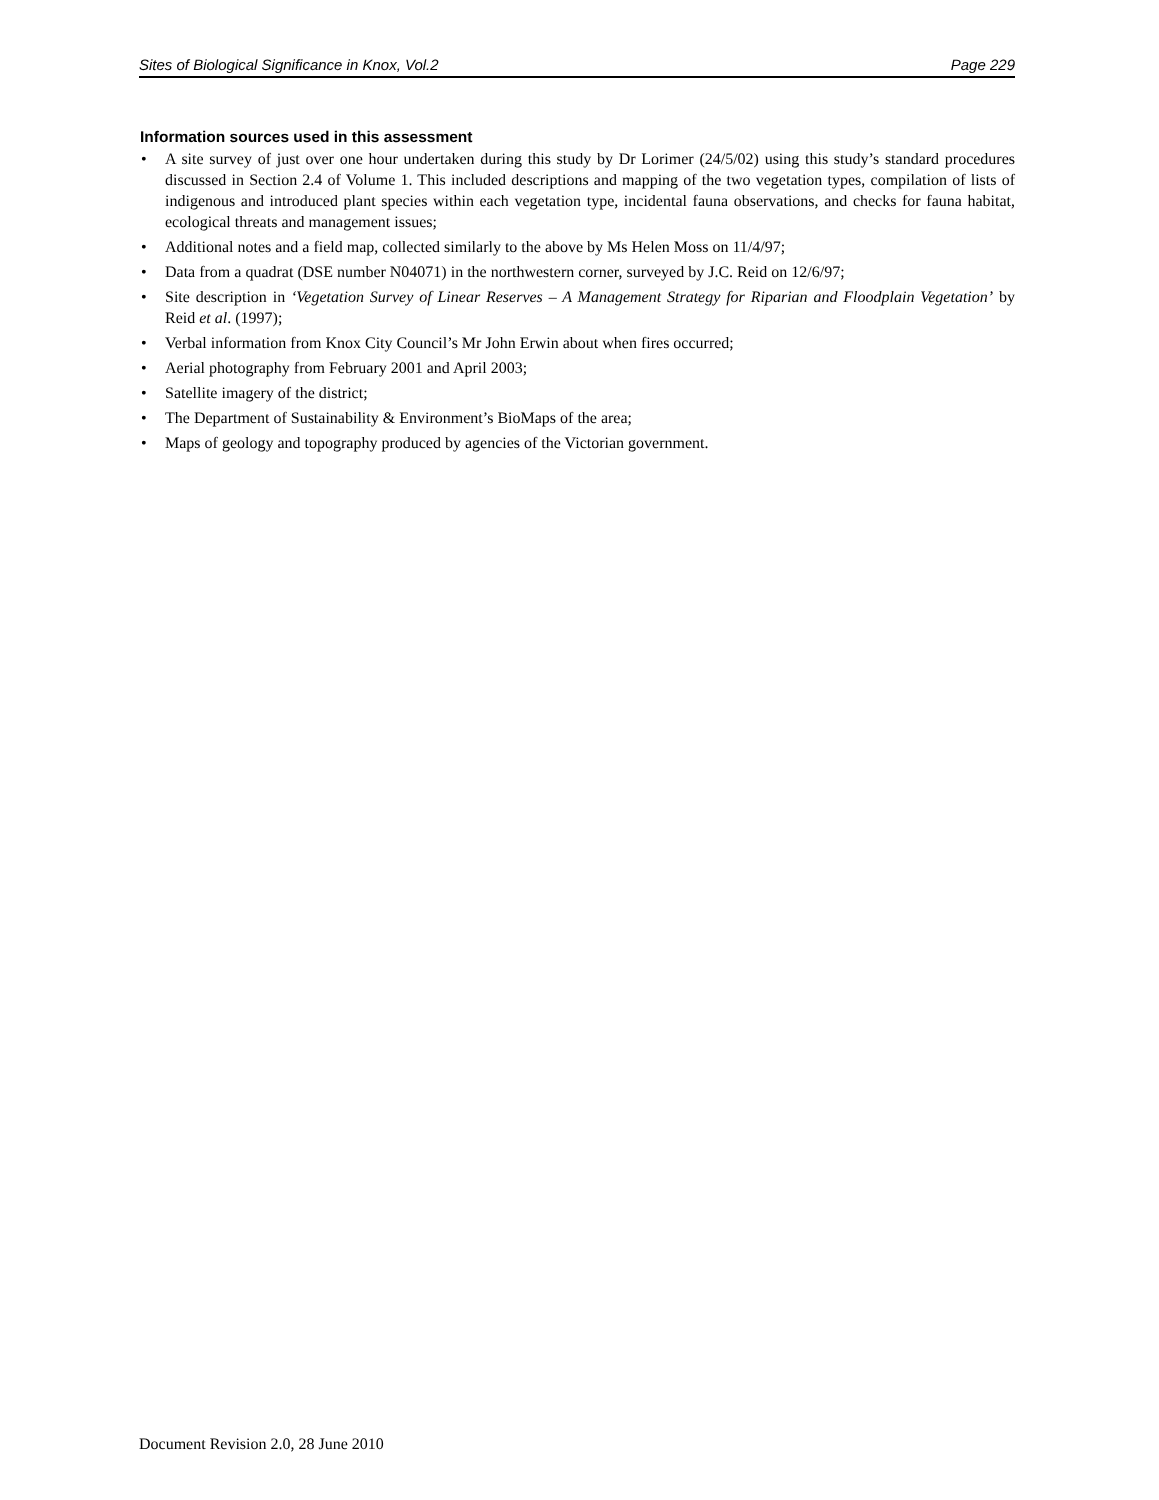Sites of Biological Significance in Knox, Vol.2 Page 229
Information sources used in this assessment
• A site survey of just over one hour undertaken during this study by Dr Lorimer (24/5/02) using this study’s standard procedures discussed in Section 2.4 of Volume 1. This included descriptions and mapping of the two vegetation types, compilation of lists of indigenous and introduced plant species within each vegetation type, incidental fauna observations, and checks for fauna habitat, ecological threats and management issues;
• Additional notes and a field map, collected similarly to the above by Ms Helen Moss on 11/4/97;
• Data from a quadrat (DSE number N04071) in the northwestern corner, surveyed by J.C. Reid on 12/6/97;
• Site description in ‘Vegetation Survey of Linear Reserves – A Management Strategy for Riparian and Floodplain Vegetation’ by Reid et al. (1997);
• Verbal information from Knox City Council’s Mr John Erwin about when fires occurred;
• Aerial photography from February 2001 and April 2003;
• Satellite imagery of the district;
• The Department of Sustainability & Environment’s BioMaps of the area;
• Maps of geology and topography produced by agencies of the Victorian government.
Document Revision 2.0, 28 June 2010